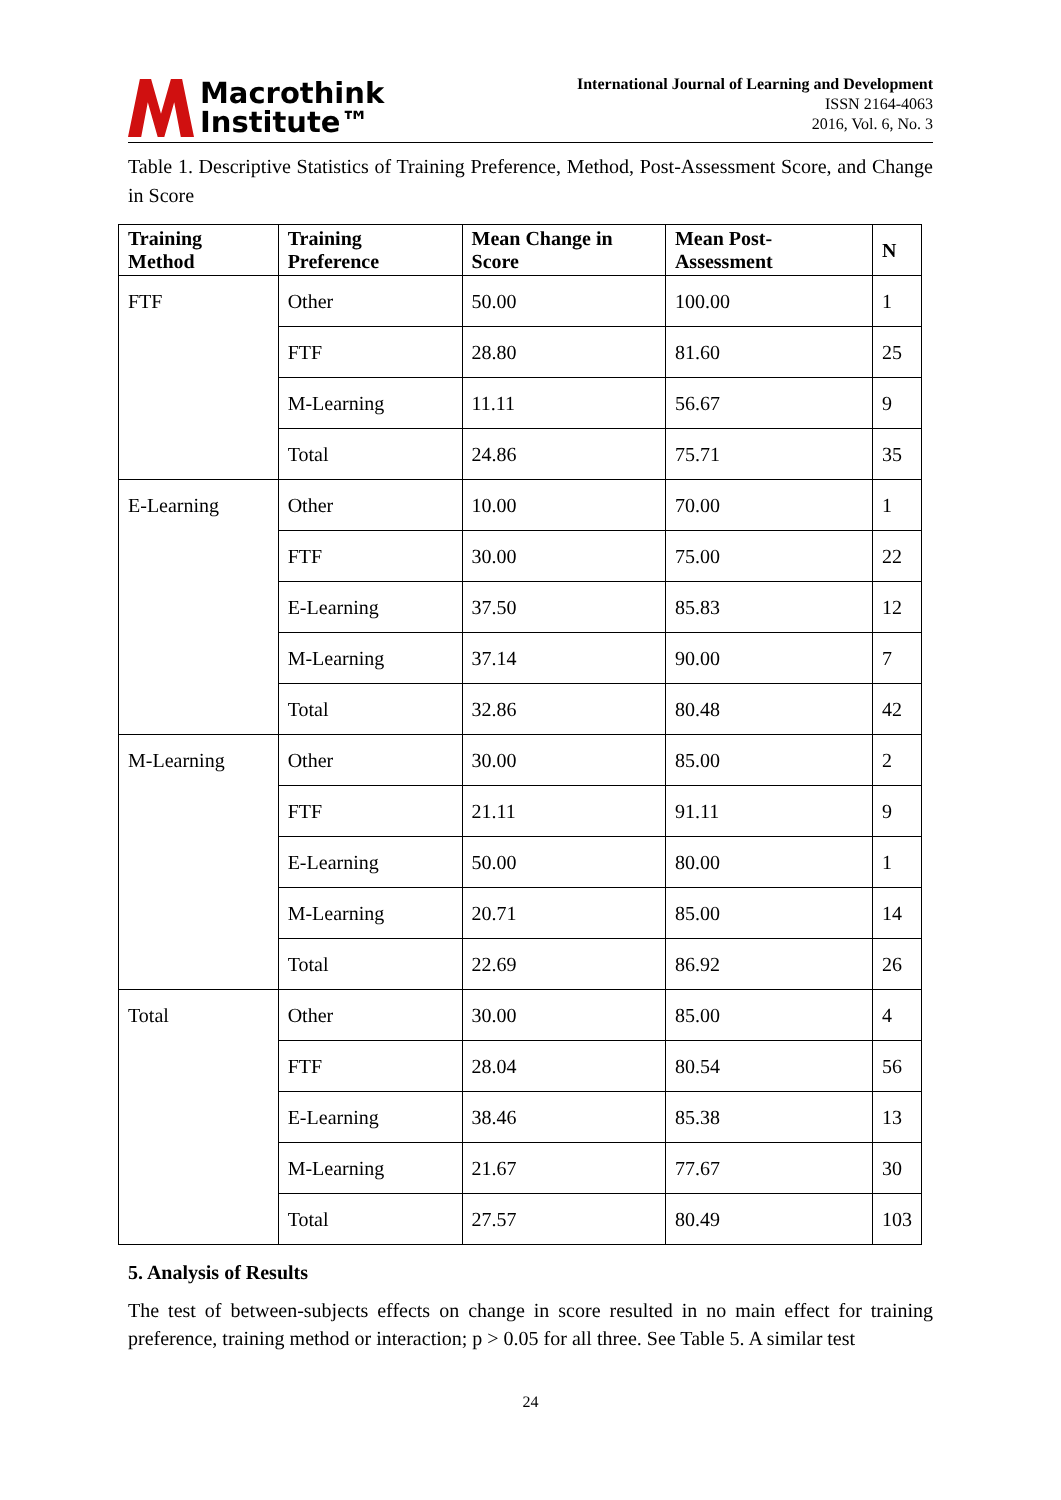Macrothink
Institute™
International Journal of Learning and Development
ISSN 2164-4063
2016, Vol. 6, No. 3
Table 1. Descriptive Statistics of Training Preference, Method, Post-Assessment Score, and Change in Score
| Training Method | Training Preference | Mean Change in Score | Mean Post-Assessment | N |
| --- | --- | --- | --- | --- |
| FTF | Other | 50.00 | 100.00 | 1 |
| | FTF | 28.80 | 81.60 | 25 |
| | M-Learning | 11.11 | 56.67 | 9 |
| | Total | 24.86 | 75.71 | 35 |
| E-Learning | Other | 10.00 | 70.00 | 1 |
| | FTF | 30.00 | 75.00 | 22 |
| | E-Learning | 37.50 | 85.83 | 12 |
| | M-Learning | 37.14 | 90.00 | 7 |
| | Total | 32.86 | 80.48 | 42 |
| M-Learning | Other | 30.00 | 85.00 | 2 |
| | FTF | 21.11 | 91.11 | 9 |
| | E-Learning | 50.00 | 80.00 | 1 |
| | M-Learning | 20.71 | 85.00 | 14 |
| | Total | 22.69 | 86.92 | 26 |
| Total | Other | 30.00 | 85.00 | 4 |
| | FTF | 28.04 | 80.54 | 56 |
| | E-Learning | 38.46 | 85.38 | 13 |
| | M-Learning | 21.67 | 77.67 | 30 |
| | Total | 27.57 | 80.49 | 103 |
5. Analysis of Results
The test of between-subjects effects on change in score resulted in no main effect for training preference, training method or interaction; p > 0.05 for all three. See Table 5. A similar test
24